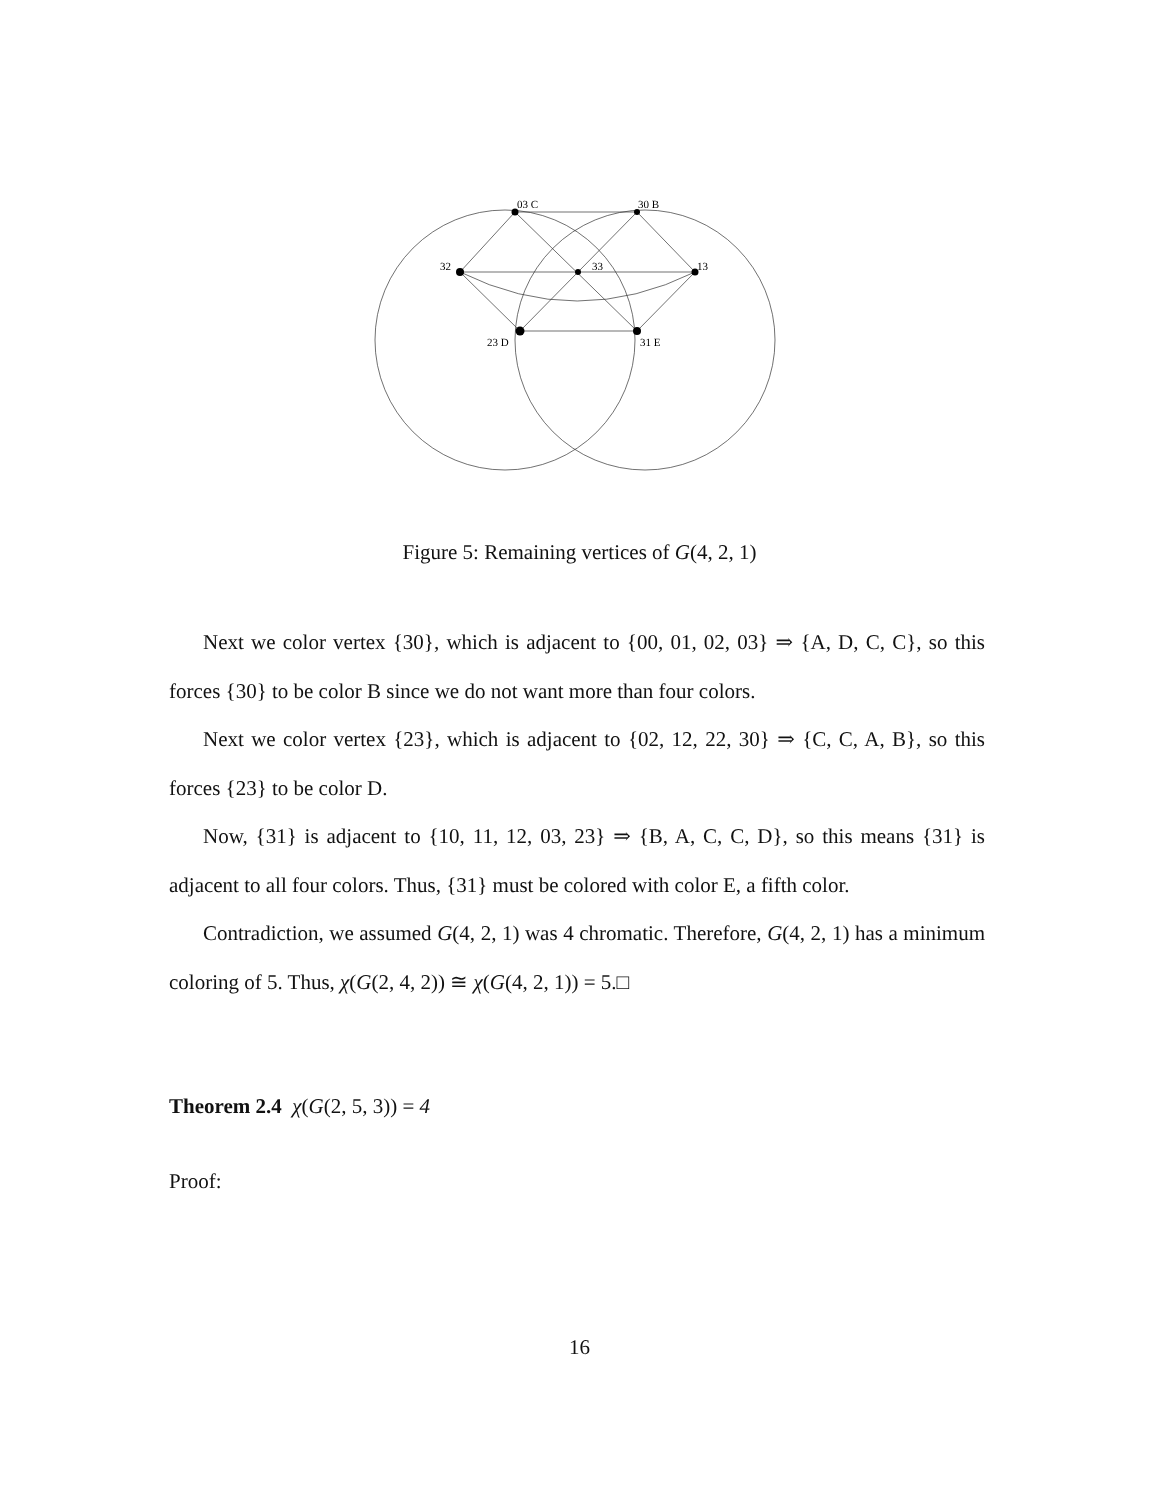03 C
30 B
32
33
13
23 D
31 E
Figure 5: Remaining vertices of G(4, 2, 1)
Next we color vertex {30}, which is adjacent to {00, 01, 02, 03} ⇒ {A, D, C, C}, so this forces {30} to be color B since we do not want more than four colors.
Next we color vertex {23}, which is adjacent to {02, 12, 22, 30} ⇒ {C, C, A, B}, so this forces {23} to be color D.
Now, {31} is adjacent to {10, 11, 12, 03, 23} ⇒ {B, A, C, C, D}, so this means {31} is adjacent to all four colors. Thus, {31} must be colored with color E, a fifth color.
Contradiction, we assumed G(4, 2, 1) was 4 chromatic. Therefore, G(4, 2, 1) has a minimum coloring of 5. Thus, χ(G(2, 4, 2)) ≅ χ(G(4, 2, 1)) = 5.□
Theorem 2.4 χ(G(2, 5, 3)) = 4
Proof:
16